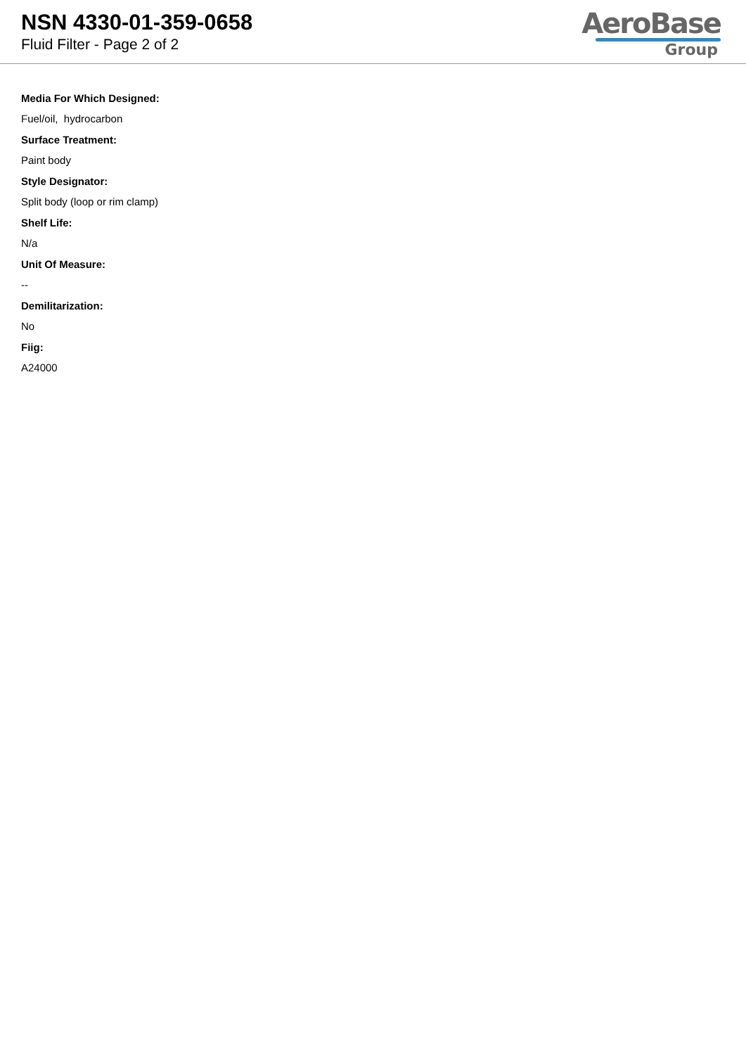NSN 4330-01-359-0658
Fluid Filter - Page 2 of 2
AeroBase
Group
Media For Which Designed:
Fuel/oil, hydrocarbon
Surface Treatment:
Paint body
Style Designator:
Split body (loop or rim clamp)
Shelf Life:
N/a
Unit Of Measure:
--
Demilitarization:
No
Fiig:
A24000